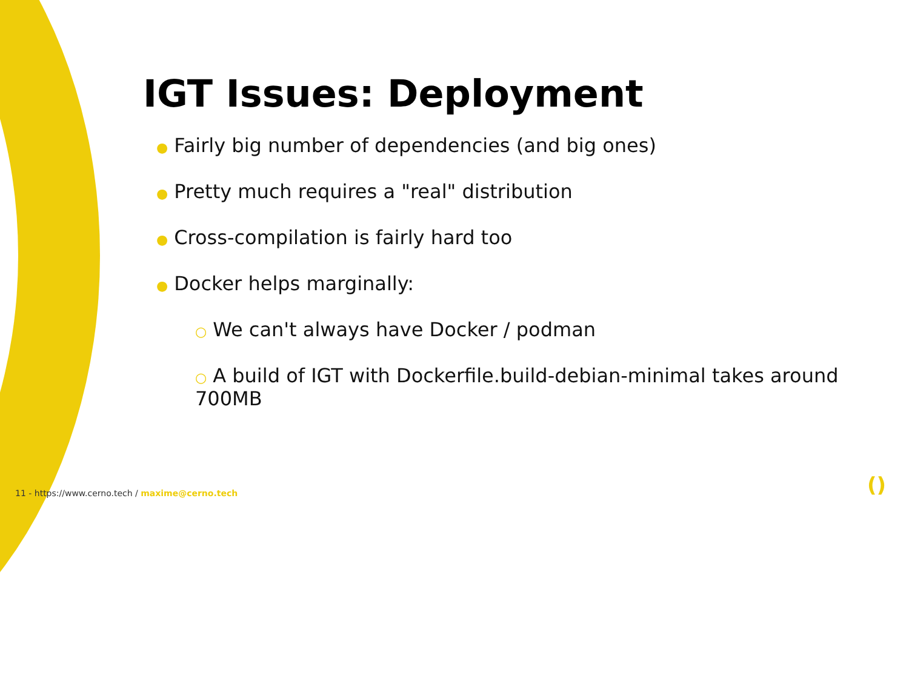IGT Issues: Deployment
● Fairly big number of dependencies (and big ones)
● Pretty much requires a "real" distribution
● Cross-compilation is fairly hard too
● Docker helps marginally:
○ We can't always have Docker / podman
○ A build of IGT with Dockerfile.build-debian-minimal takes around 700MB
11 - https://www.cerno.tech / maxime@cerno.tech
()